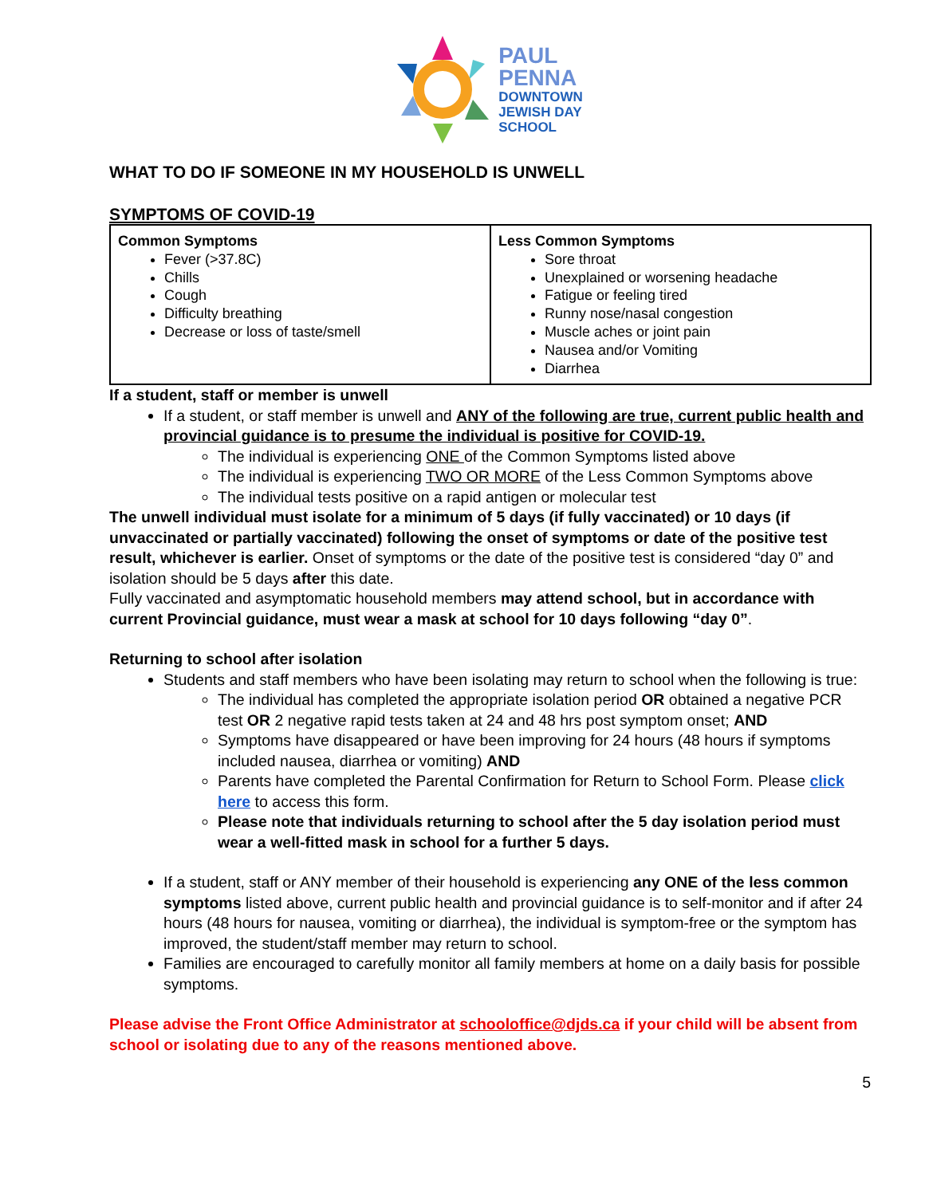PAUL
PENNA
DOWNTOWN
JEWISH DAY
SCHOOL
WHAT TO DO IF SOMEONE IN MY HOUSEHOLD IS UNWELL
SYMPTOMS OF COVID-19
| Common Symptoms Fever (>37.8C) Chills Cough Difficulty breathing Decrease or loss of taste/smell | Less Common Symptoms Sore throat Unexplained or worsening headache Fatigue or feeling tired Runny nose/nasal congestion Muscle aches or joint pain Nausea and/or Vomiting Diarrhea |
If a student, staff or member is unwell
If a student, or staff member is unwell and ANY of the following are true, current public health and provincial guidance is to presume the individual is positive for COVID-19.
The individual is experiencing ONE of the Common Symptoms listed above
The individual is experiencing TWO OR MORE of the Less Common Symptoms above
The individual tests positive on a rapid antigen or molecular test
The unwell individual must isolate for a minimum of 5 days (if fully vaccinated) or 10 days (if unvaccinated or partially vaccinated) following the onset of symptoms or date of the positive test result, whichever is earlier. Onset of symptoms or the date of the positive test is considered “day 0” and isolation should be 5 days after this date.
Fully vaccinated and asymptomatic household members may attend school, but in accordance with current Provincial guidance, must wear a mask at school for 10 days following “day 0”.
Returning to school after isolation
Students and staff members who have been isolating may return to school when the following is true:
The individual has completed the appropriate isolation period OR obtained a negative PCR test OR 2 negative rapid tests taken at 24 and 48 hrs post symptom onset; AND
Symptoms have disappeared or have been improving for 24 hours (48 hours if symptoms included nausea, diarrhea or vomiting) AND
Parents have completed the Parental Confirmation for Return to School Form. Please click here to access this form.
Please note that individuals returning to school after the 5 day isolation period must wear a well-fitted mask in school for a further 5 days.
If a student, staff or ANY member of their household is experiencing any ONE of the less common symptoms listed above, current public health and provincial guidance is to self-monitor and if after 24 hours (48 hours for nausea, vomiting or diarrhea), the individual is symptom-free or the symptom has improved, the student/staff member may return to school.
Families are encouraged to carefully monitor all family members at home on a daily basis for possible symptoms.
Please advise the Front Office Administrator at schooloffice@djds.ca if your child will be absent from school or isolating due to any of the reasons mentioned above.
5